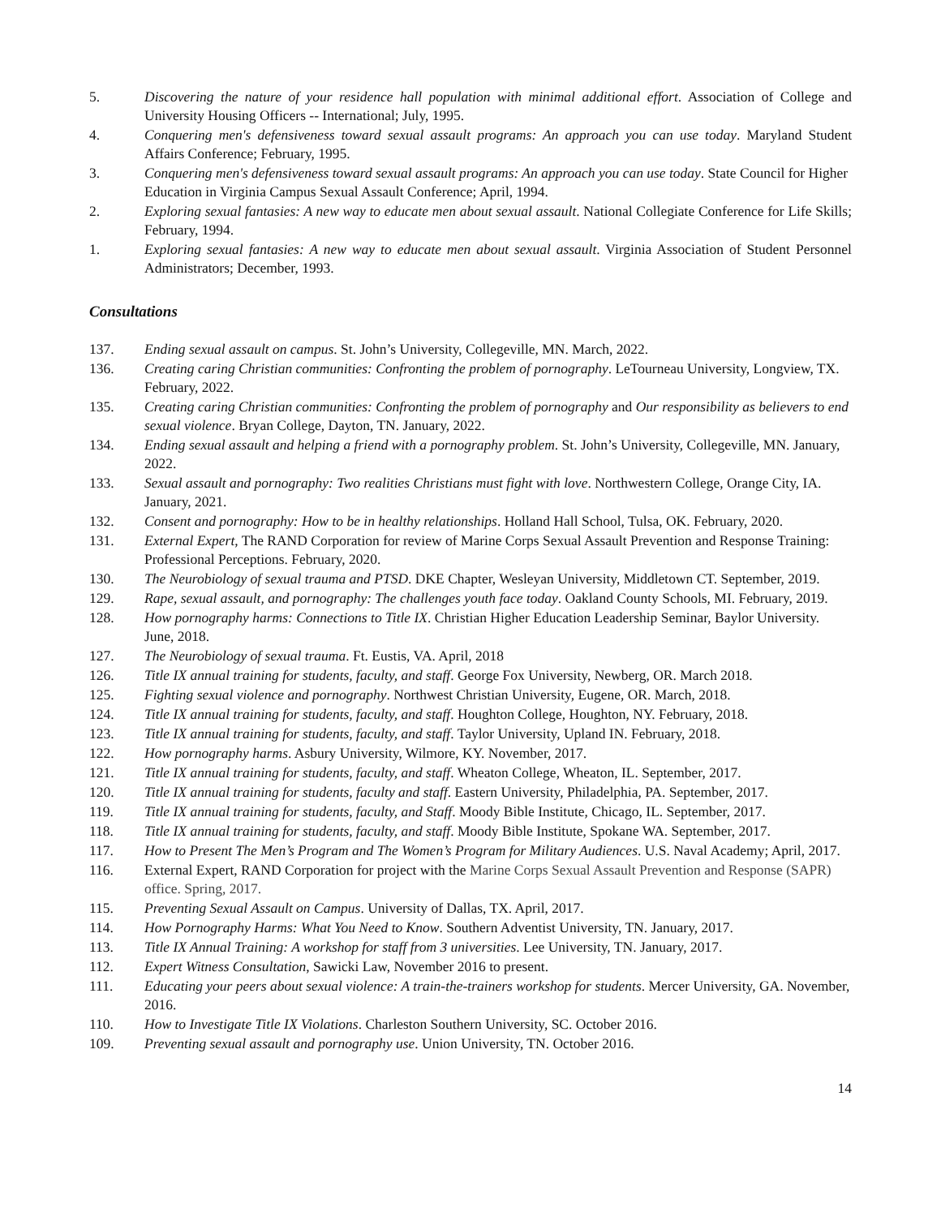5. Discovering the nature of your residence hall population with minimal additional effort. Association of College and University Housing Officers -- International; July, 1995.
4. Conquering men's defensiveness toward sexual assault programs: An approach you can use today. Maryland Student Affairs Conference; February, 1995.
3. Conquering men's defensiveness toward sexual assault programs: An approach you can use today. State Council for Higher Education in Virginia Campus Sexual Assault Conference; April, 1994.
2. Exploring sexual fantasies: A new way to educate men about sexual assault. National Collegiate Conference for Life Skills; February, 1994.
1. Exploring sexual fantasies: A new way to educate men about sexual assault. Virginia Association of Student Personnel Administrators; December, 1993.
Consultations
137. Ending sexual assault on campus. St. John’s University, Collegeville, MN. March, 2022.
136. Creating caring Christian communities: Confronting the problem of pornography. LeTourneau University, Longview, TX. February, 2022.
135. Creating caring Christian communities: Confronting the problem of pornography and Our responsibility as believers to end sexual violence. Bryan College, Dayton, TN. January, 2022.
134. Ending sexual assault and helping a friend with a pornography problem. St. John’s University, Collegeville, MN. January, 2022.
133. Sexual assault and pornography: Two realities Christians must fight with love. Northwestern College, Orange City, IA. January, 2021.
132. Consent and pornography: How to be in healthy relationships. Holland Hall School, Tulsa, OK. February, 2020.
131. External Expert, The RAND Corporation for review of Marine Corps Sexual Assault Prevention and Response Training: Professional Perceptions. February, 2020.
130. The Neurobiology of sexual trauma and PTSD. DKE Chapter, Wesleyan University, Middletown CT. September, 2019.
129. Rape, sexual assault, and pornography: The challenges youth face today. Oakland County Schools, MI. February, 2019.
128. How pornography harms: Connections to Title IX. Christian Higher Education Leadership Seminar, Baylor University. June, 2018.
127. The Neurobiology of sexual trauma. Ft. Eustis, VA. April, 2018
126. Title IX annual training for students, faculty, and staff. George Fox University, Newberg, OR. March 2018.
125. Fighting sexual violence and pornography. Northwest Christian University, Eugene, OR. March, 2018.
124. Title IX annual training for students, faculty, and staff. Houghton College, Houghton, NY. February, 2018.
123. Title IX annual training for students, faculty, and staff. Taylor University, Upland IN. February, 2018.
122. How pornography harms. Asbury University, Wilmore, KY. November, 2017.
121. Title IX annual training for students, faculty, and staff. Wheaton College, Wheaton, IL. September, 2017.
120. Title IX annual training for students, faculty and staff. Eastern University, Philadelphia, PA. September, 2017.
119. Title IX annual training for students, faculty, and Staff. Moody Bible Institute, Chicago, IL. September, 2017.
118. Title IX annual training for students, faculty, and staff. Moody Bible Institute, Spokane WA. September, 2017.
117. How to Present The Men’s Program and The Women’s Program for Military Audiences. U.S. Naval Academy; April, 2017.
116. External Expert, RAND Corporation for project with the Marine Corps Sexual Assault Prevention and Response (SAPR) office. Spring, 2017.
115. Preventing Sexual Assault on Campus. University of Dallas, TX. April, 2017.
114. How Pornography Harms: What You Need to Know. Southern Adventist University, TN. January, 2017.
113. Title IX Annual Training: A workshop for staff from 3 universities. Lee University, TN. January, 2017.
112. Expert Witness Consultation, Sawicki Law, November 2016 to present.
111. Educating your peers about sexual violence: A train-the-trainers workshop for students. Mercer University, GA. November, 2016.
110. How to Investigate Title IX Violations. Charleston Southern University, SC. October 2016.
109. Preventing sexual assault and pornography use. Union University, TN. October 2016.
14